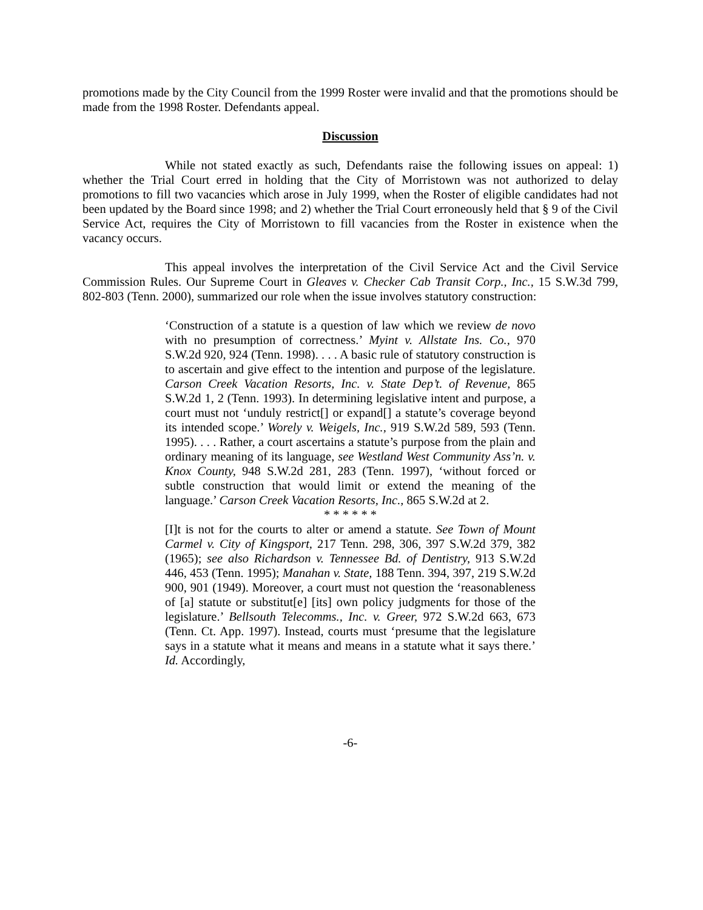promotions made by the City Council from the 1999 Roster were invalid and that the promotions should be made from the 1998 Roster. Defendants appeal.
Discussion
While not stated exactly as such, Defendants raise the following issues on appeal: 1) whether the Trial Court erred in holding that the City of Morristown was not authorized to delay promotions to fill two vacancies which arose in July 1999, when the Roster of eligible candidates had not been updated by the Board since 1998; and 2) whether the Trial Court erroneously held that § 9 of the Civil Service Act, requires the City of Morristown to fill vacancies from the Roster in existence when the vacancy occurs.
This appeal involves the interpretation of the Civil Service Act and the Civil Service Commission Rules. Our Supreme Court in Gleaves v. Checker Cab Transit Corp., Inc., 15 S.W.3d 799, 802-803 (Tenn. 2000), summarized our role when the issue involves statutory construction:
‘Construction of a statute is a question of law which we review de novo with no presumption of correctness.’ Myint v. Allstate Ins. Co., 970 S.W.2d 920, 924 (Tenn. 1998). . . . A basic rule of statutory construction is to ascertain and give effect to the intention and purpose of the legislature. Carson Creek Vacation Resorts, Inc. v. State Dep’t. of Revenue, 865 S.W.2d 1, 2 (Tenn. 1993). In determining legislative intent and purpose, a court must not ‘unduly restrict[] or expand[] a statute’s coverage beyond its intended scope.’ Worely v. Weigels, Inc., 919 S.W.2d 589, 593 (Tenn. 1995). . . . Rather, a court ascertains a statute’s purpose from the plain and ordinary meaning of its language, see Westland West Community Ass’n. v. Knox County, 948 S.W.2d 281, 283 (Tenn. 1997), ‘without forced or subtle construction that would limit or extend the meaning of the language.’ Carson Creek Vacation Resorts, Inc., 865 S.W.2d at 2.
* * * * * *
[I]t is not for the courts to alter or amend a statute. See Town of Mount Carmel v. City of Kingsport, 217 Tenn. 298, 306, 397 S.W.2d 379, 382 (1965); see also Richardson v. Tennessee Bd. of Dentistry, 913 S.W.2d 446, 453 (Tenn. 1995); Manahan v. State, 188 Tenn. 394, 397, 219 S.W.2d 900, 901 (1949). Moreover, a court must not question the ‘reasonableness of [a] statute or substitut[e] [its] own policy judgments for those of the legislature.’ Bellsouth Telecomms., Inc. v. Greer, 972 S.W.2d 663, 673 (Tenn. Ct. App. 1997). Instead, courts must ‘presume that the legislature says in a statute what it means and means in a statute what it says there.’ Id. Accordingly,
-6-